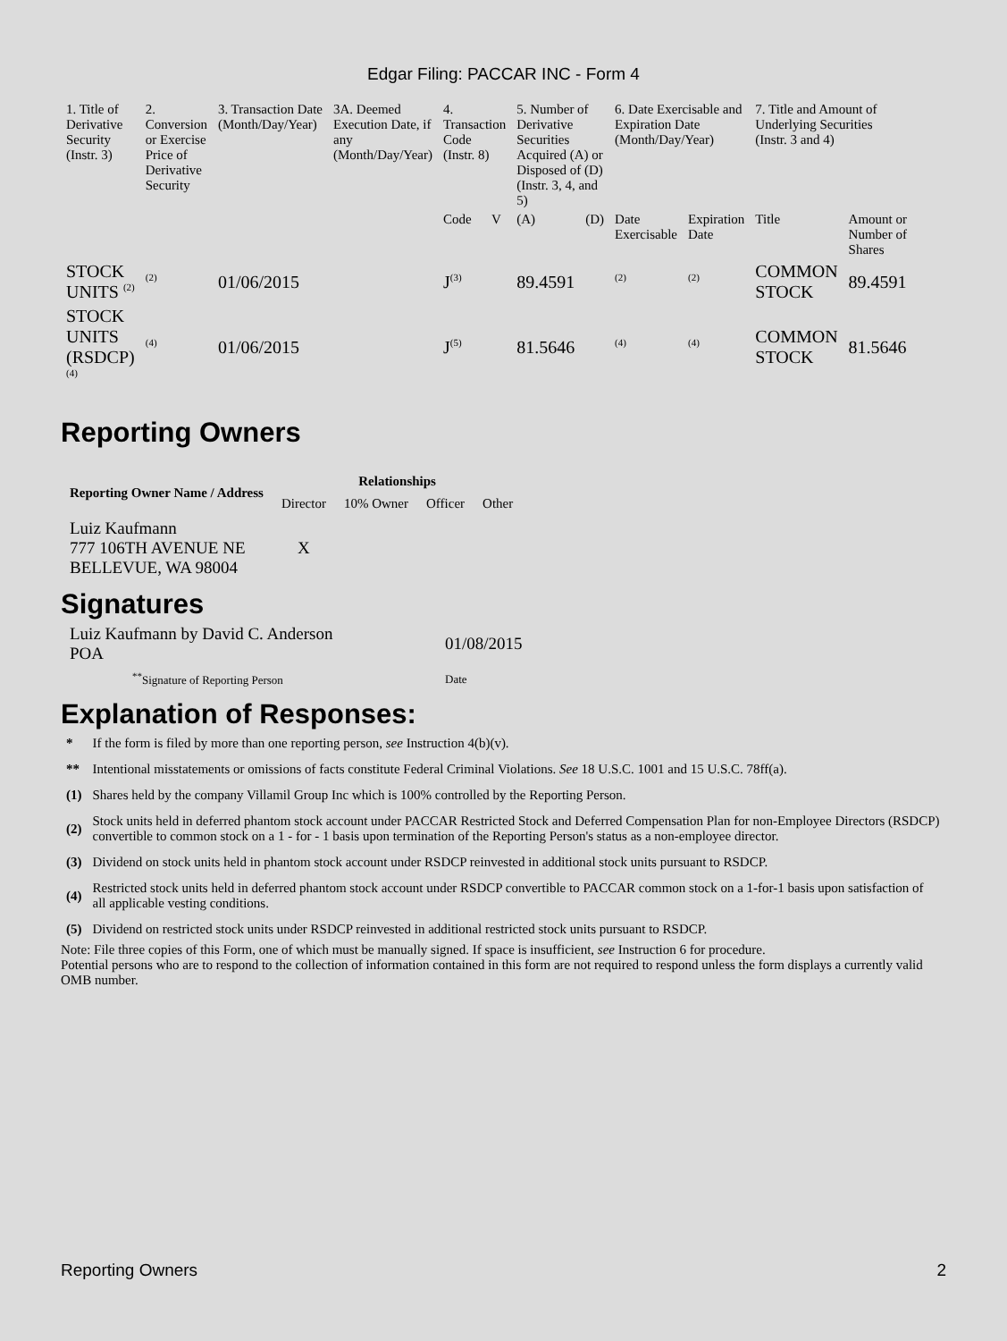Edgar Filing: PACCAR INC - Form 4
| 1. Title of Derivative Security (Instr. 3) | 2. Conversion or Exercise Price of Derivative Security | 3. Transaction Date (Month/Day/Year) | 3A. Deemed Execution Date, if any (Month/Day/Year) | 4. Transaction Code (Instr. 8) | | 5. Number of Derivative Securities Acquired (A) or Disposed of (D) (Instr. 3, 4, and 5) | | 6. Date Exercisable and Expiration Date (Month/Day/Year) | | 7. Title and Amount of Underlying Securities (Instr. 3 and 4) | |
| --- | --- | --- | --- | --- | --- | --- | --- | --- | --- | --- | --- |
| | | | | Code | V | (A) | (D) | Date Exercisable | Expiration Date | Title | Amount or Number of Shares |
| STOCK UNITS <sup>(2)</sup> | <sup>(2)</sup> | 01/06/2015 | | J<sup>(3)</sup> | | 89.4591 | | <sup>(2)</sup> | <sup>(2)</sup> | COMMON STOCK | 89.4591 |
| STOCK UNITS (RSDCP) <sup>(4)</sup> | <sup>(4)</sup> | 01/06/2015 | | J<sup>(5)</sup> | | 81.5646 | | <sup>(4)</sup> | <sup>(4)</sup> | COMMON STOCK | 81.5646 |
Reporting Owners
| Reporting Owner Name / Address | Relationships | | | |
| --- | --- | --- | --- | --- |
| | Director | 10% Owner | Officer | Other |
| Luiz Kaufmann 777 106TH AVENUE NE BELLEVUE, WA 98004 | X | | | |
Signatures
| Luiz Kaufmann by David C. Anderson POA | 01/08/2015 |
| <sup>**</sup> Signature of Reporting Person | Date |
Explanation of Responses:
| * | If the form is filed by more than one reporting person, see Instruction 4(b)(v). |
| ** | Intentional misstatements or omissions of facts constitute Federal Criminal Violations. See 18 U.S.C. 1001 and 15 U.S.C. 78ff(a). |
| (1) | Shares held by the company Villamil Group Inc which is 100% controlled by the Reporting Person. |
| (2) | Stock units held in deferred phantom stock account under PACCAR Restricted Stock and Deferred Compensation Plan for non-Employee Directors (RSDCP) convertible to common stock on a 1 - for - 1 basis upon termination of the Reporting Person's status as a non-employee director. |
| (3) | Dividend on stock units held in phantom stock account under RSDCP reinvested in additional stock units pursuant to RSDCP. |
| (4) | Restricted stock units held in deferred phantom stock account under RSDCP convertible to PACCAR common stock on a 1-for-1 basis upon satisfaction of all applicable vesting conditions. |
| (5) | Dividend on restricted stock units under RSDCP reinvested in additional restricted stock units pursuant to RSDCP. |
Note: File three copies of this Form, one of which must be manually signed. If space is insufficient, see Instruction 6 for procedure.
Potential persons who are to respond to the collection of information contained in this form are not required to respond unless the form displays a currently valid OMB number.
Reporting Owners 2